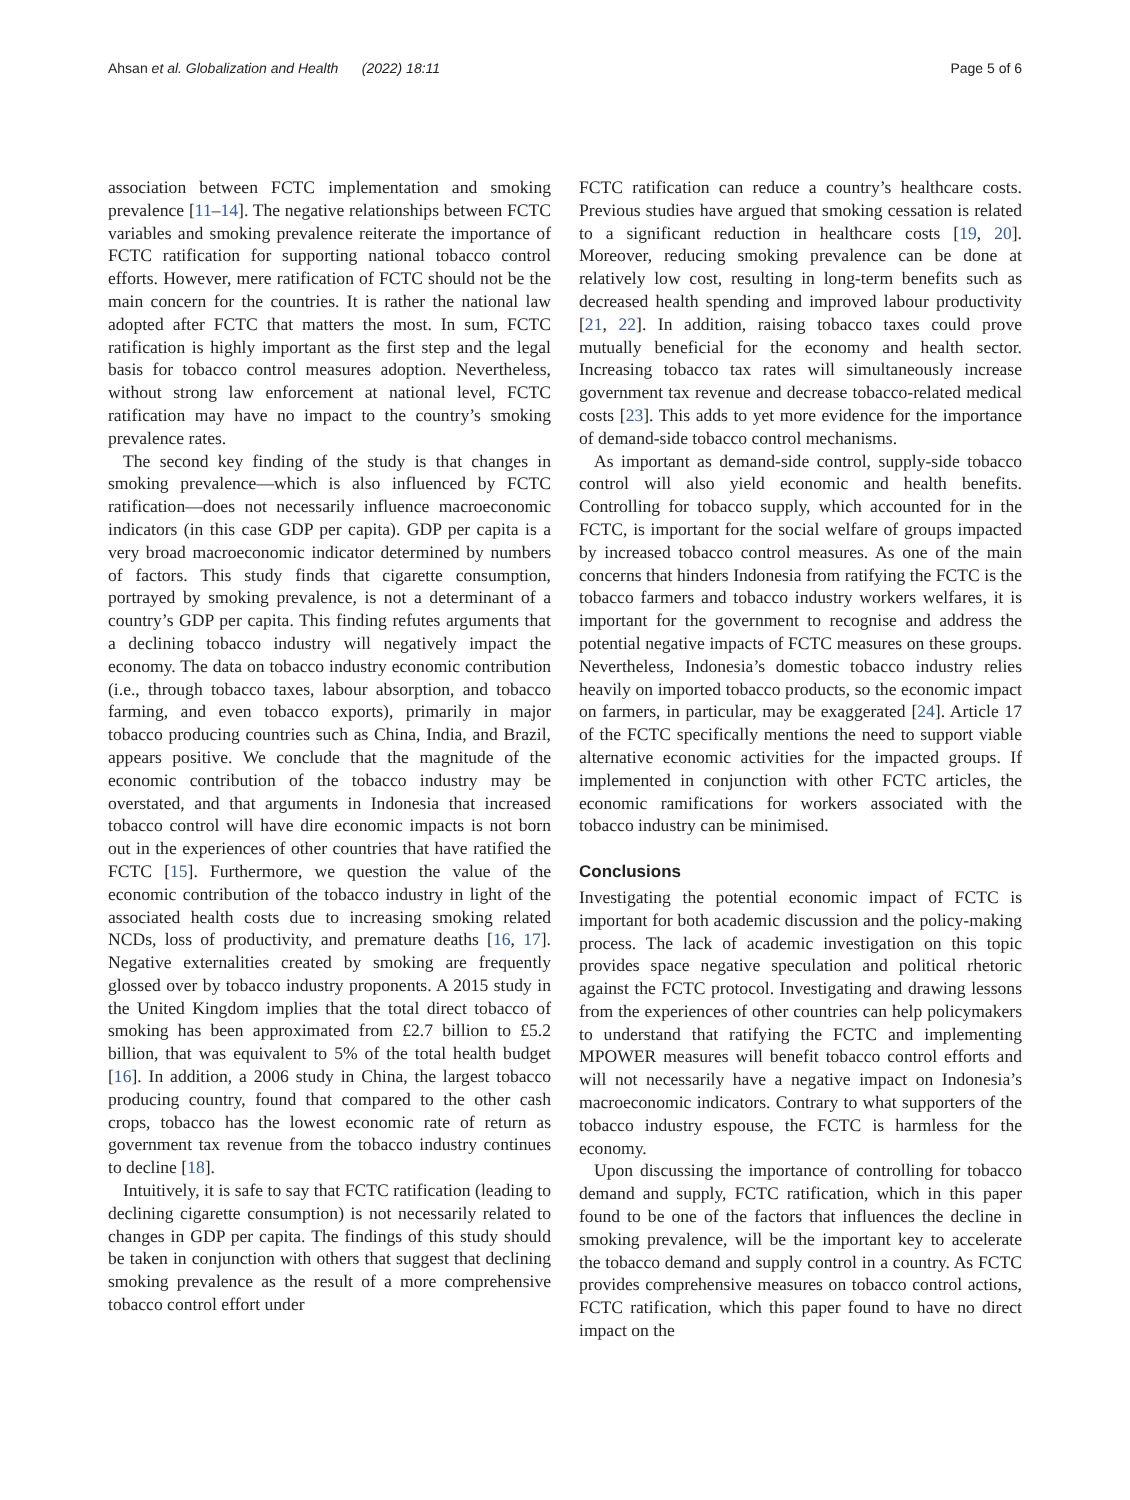Ahsan et al. Globalization and Health (2022) 18:11 Page 5 of 6
association between FCTC implementation and smoking prevalence [11–14]. The negative relationships between FCTC variables and smoking prevalence reiterate the importance of FCTC ratification for supporting national tobacco control efforts. However, mere ratification of FCTC should not be the main concern for the countries. It is rather the national law adopted after FCTC that matters the most. In sum, FCTC ratification is highly important as the first step and the legal basis for tobacco control measures adoption. Nevertheless, without strong law enforcement at national level, FCTC ratification may have no impact to the country’s smoking prevalence rates.
The second key finding of the study is that changes in smoking prevalence—which is also influenced by FCTC ratification—does not necessarily influence macroeconomic indicators (in this case GDP per capita). GDP per capita is a very broad macroeconomic indicator determined by numbers of factors. This study finds that cigarette consumption, portrayed by smoking prevalence, is not a determinant of a country’s GDP per capita. This finding refutes arguments that a declining tobacco industry will negatively impact the economy. The data on tobacco industry economic contribution (i.e., through tobacco taxes, labour absorption, and tobacco farming, and even tobacco exports), primarily in major tobacco producing countries such as China, India, and Brazil, appears positive. We conclude that the magnitude of the economic contribution of the tobacco industry may be overstated, and that arguments in Indonesia that increased tobacco control will have dire economic impacts is not born out in the experiences of other countries that have ratified the FCTC [15]. Furthermore, we question the value of the economic contribution of the tobacco industry in light of the associated health costs due to increasing smoking related NCDs, loss of productivity, and premature deaths [16, 17]. Negative externalities created by smoking are frequently glossed over by tobacco industry proponents. A 2015 study in the United Kingdom implies that the total direct tobacco of smoking has been approximated from £2.7 billion to £5.2 billion, that was equivalent to 5% of the total health budget [16]. In addition, a 2006 study in China, the largest tobacco producing country, found that compared to the other cash crops, tobacco has the lowest economic rate of return as government tax revenue from the tobacco industry continues to decline [18].
Intuitively, it is safe to say that FCTC ratification (leading to declining cigarette consumption) is not necessarily related to changes in GDP per capita. The findings of this study should be taken in conjunction with others that suggest that declining smoking prevalence as the result of a more comprehensive tobacco control effort under
FCTC ratification can reduce a country’s healthcare costs. Previous studies have argued that smoking cessation is related to a significant reduction in healthcare costs [19, 20]. Moreover, reducing smoking prevalence can be done at relatively low cost, resulting in long-term benefits such as decreased health spending and improved labour productivity [21, 22]. In addition, raising tobacco taxes could prove mutually beneficial for the economy and health sector. Increasing tobacco tax rates will simultaneously increase government tax revenue and decrease tobacco-related medical costs [23]. This adds to yet more evidence for the importance of demand-side tobacco control mechanisms.
As important as demand-side control, supply-side tobacco control will also yield economic and health benefits. Controlling for tobacco supply, which accounted for in the FCTC, is important for the social welfare of groups impacted by increased tobacco control measures. As one of the main concerns that hinders Indonesia from ratifying the FCTC is the tobacco farmers and tobacco industry workers welfares, it is important for the government to recognise and address the potential negative impacts of FCTC measures on these groups. Nevertheless, Indonesia’s domestic tobacco industry relies heavily on imported tobacco products, so the economic impact on farmers, in particular, may be exaggerated [24]. Article 17 of the FCTC specifically mentions the need to support viable alternative economic activities for the impacted groups. If implemented in conjunction with other FCTC articles, the economic ramifications for workers associated with the tobacco industry can be minimised.
Conclusions
Investigating the potential economic impact of FCTC is important for both academic discussion and the policy-making process. The lack of academic investigation on this topic provides space negative speculation and political rhetoric against the FCTC protocol. Investigating and drawing lessons from the experiences of other countries can help policymakers to understand that ratifying the FCTC and implementing MPOWER measures will benefit tobacco control efforts and will not necessarily have a negative impact on Indonesia’s macroeconomic indicators. Contrary to what supporters of the tobacco industry espouse, the FCTC is harmless for the economy.
Upon discussing the importance of controlling for tobacco demand and supply, FCTC ratification, which in this paper found to be one of the factors that influences the decline in smoking prevalence, will be the important key to accelerate the tobacco demand and supply control in a country. As FCTC provides comprehensive measures on tobacco control actions, FCTC ratification, which this paper found to have no direct impact on the